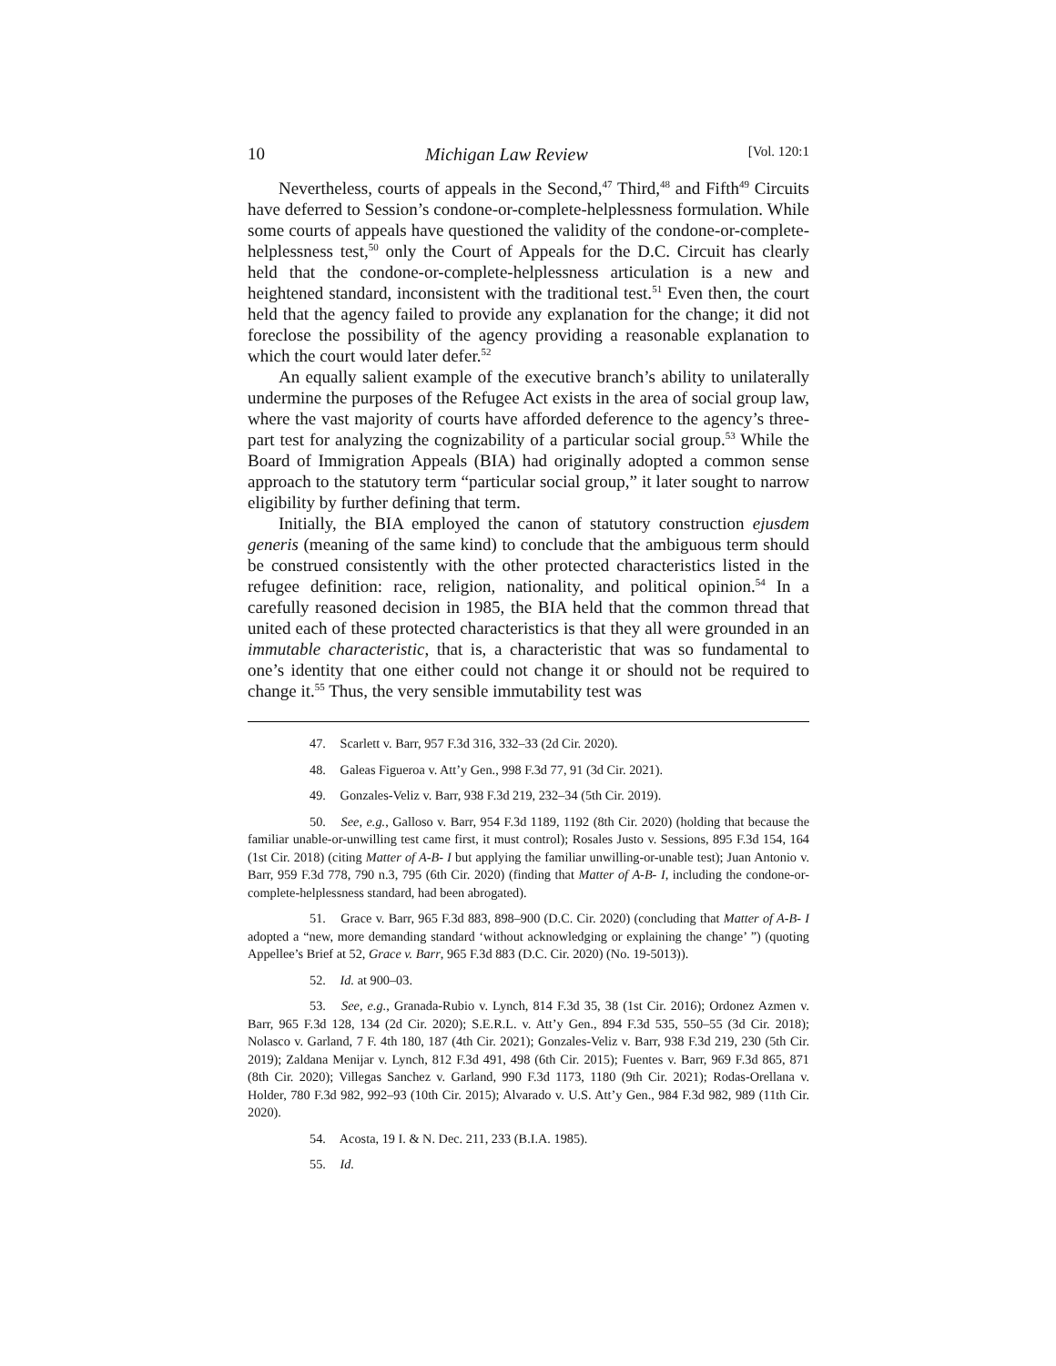10 Michigan Law Review [Vol. 120:1
Nevertheless, courts of appeals in the Second,<sup>47</sup> Third,<sup>48</sup> and Fifth<sup>49</sup> Circuits have deferred to Session’s condone-or-complete-helplessness formulation. While some courts of appeals have questioned the validity of the condone-or-complete-helplessness test,<sup>50</sup> only the Court of Appeals for the D.C. Circuit has clearly held that the condone-or-complete-helplessness articulation is a new and heightened standard, inconsistent with the traditional test.<sup>51</sup> Even then, the court held that the agency failed to provide any explanation for the change; it did not foreclose the possibility of the agency providing a reasonable explanation to which the court would later defer.<sup>52</sup>
An equally salient example of the executive branch’s ability to unilaterally undermine the purposes of the Refugee Act exists in the area of social group law, where the vast majority of courts have afforded deference to the agency’s three-part test for analyzing the cognizability of a particular social group.<sup>53</sup> While the Board of Immigration Appeals (BIA) had originally adopted a common sense approach to the statutory term “particular social group,” it later sought to narrow eligibility by further defining that term.
Initially, the BIA employed the canon of statutory construction ejusdem generis (meaning of the same kind) to conclude that the ambiguous term should be construed consistently with the other protected characteristics listed in the refugee definition: race, religion, nationality, and political opinion.<sup>54</sup> In a carefully reasoned decision in 1985, the BIA held that the common thread that united each of these protected characteristics is that they all were grounded in an immutable characteristic, that is, a characteristic that was so fundamental to one’s identity that one either could not change it or should not be required to change it.<sup>55</sup> Thus, the very sensible immutability test was
47. Scarlett v. Barr, 957 F.3d 316, 332–33 (2d Cir. 2020).
48. Galeas Figueroa v. Att’y Gen., 998 F.3d 77, 91 (3d Cir. 2021).
49. Gonzales-Veliz v. Barr, 938 F.3d 219, 232–34 (5th Cir. 2019).
50. See, e.g., Galloso v. Barr, 954 F.3d 1189, 1192 (8th Cir. 2020) (holding that because the familiar unable-or-unwilling test came first, it must control); Rosales Justo v. Sessions, 895 F.3d 154, 164 (1st Cir. 2018) (citing Matter of A-B- I but applying the familiar unwilling-or-unable test); Juan Antonio v. Barr, 959 F.3d 778, 790 n.3, 795 (6th Cir. 2020) (finding that Matter of A-B- I, including the condone-or-complete-helplessness standard, had been abrogated).
51. Grace v. Barr, 965 F.3d 883, 898–900 (D.C. Cir. 2020) (concluding that Matter of A-B- I adopted a “new, more demanding standard ‘without acknowledging or explaining the change’ ”) (quoting Appellee’s Brief at 52, Grace v. Barr, 965 F.3d 883 (D.C. Cir. 2020) (No. 19-5013)).
52. Id. at 900–03.
53. See, e.g., Granada-Rubio v. Lynch, 814 F.3d 35, 38 (1st Cir. 2016); Ordonez Azmen v. Barr, 965 F.3d 128, 134 (2d Cir. 2020); S.E.R.L. v. Att’y Gen., 894 F.3d 535, 550–55 (3d Cir. 2018); Nolasco v. Garland, 7 F. 4th 180, 187 (4th Cir. 2021); Gonzales-Veliz v. Barr, 938 F.3d 219, 230 (5th Cir. 2019); Zaldana Menijar v. Lynch, 812 F.3d 491, 498 (6th Cir. 2015); Fuentes v. Barr, 969 F.3d 865, 871 (8th Cir. 2020); Villegas Sanchez v. Garland, 990 F.3d 1173, 1180 (9th Cir. 2021); Rodas-Orellana v. Holder, 780 F.3d 982, 992–93 (10th Cir. 2015); Alvarado v. U.S. Att’y Gen., 984 F.3d 982, 989 (11th Cir. 2020).
54. Acosta, 19 I. & N. Dec. 211, 233 (B.I.A. 1985).
55. Id.